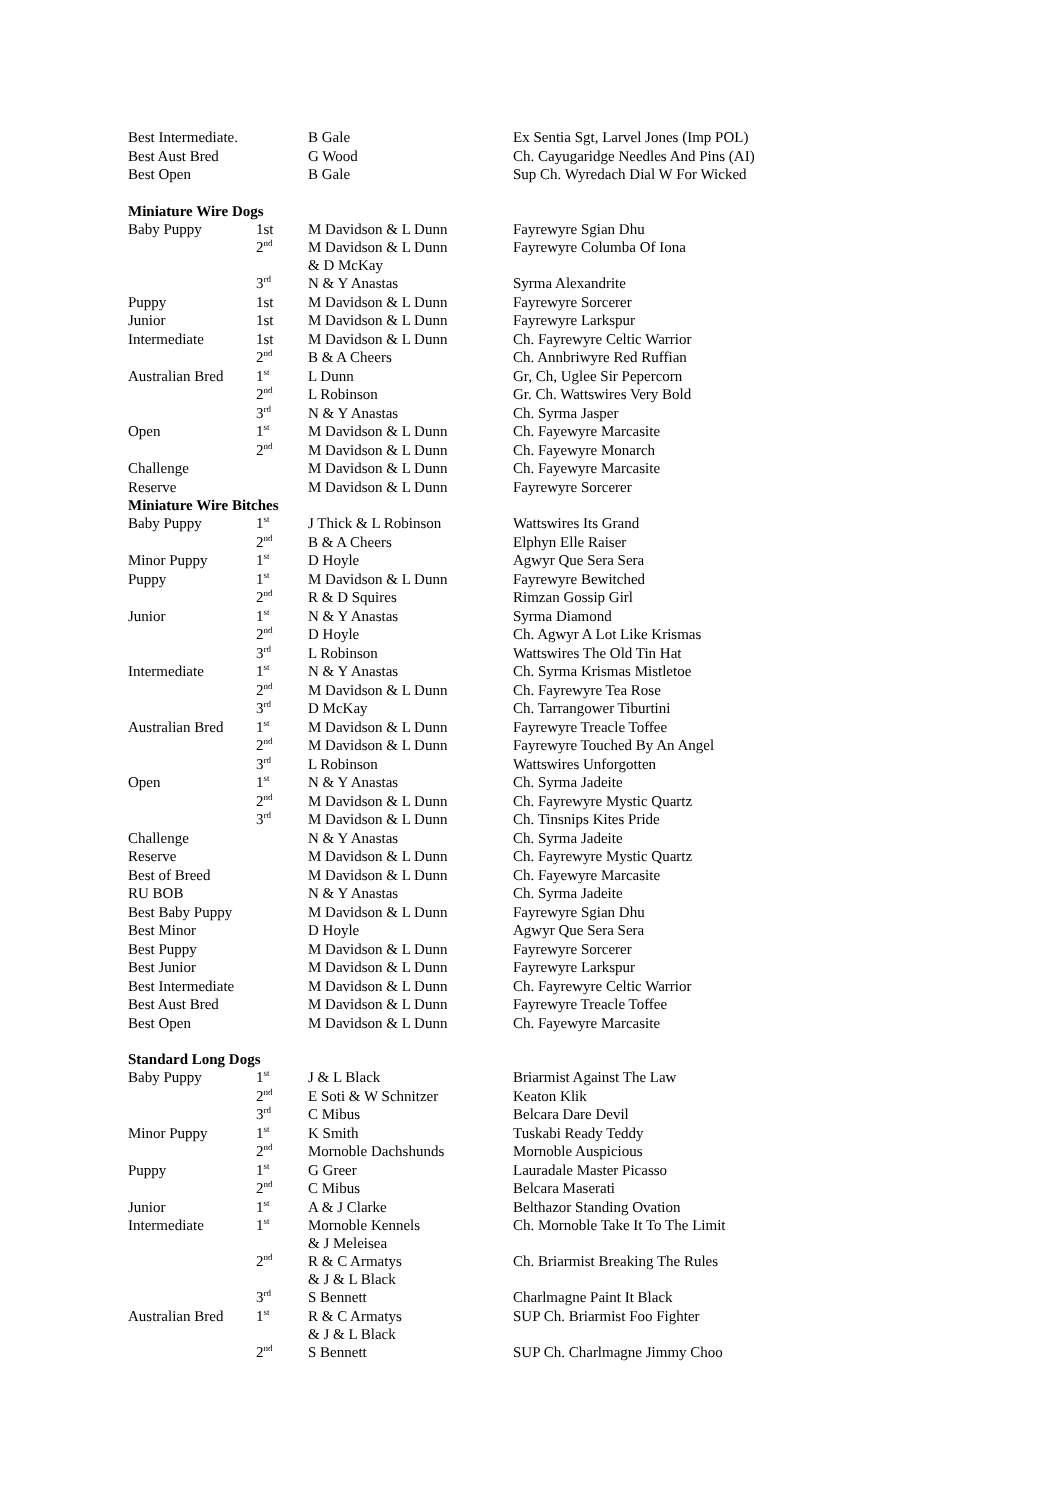| Best Intermediate. | | B Gale | Ex Sentia Sgt, Larvel Jones (Imp POL) |
| Best Aust Bred | | G Wood | Ch. Cayugaridge Needles And Pins (AI) |
| Best Open | | B Gale | Sup Ch. Wyredach Dial W For Wicked |
| Miniature Wire Dogs | | | |
| Baby Puppy | 1st | M Davidson & L Dunn | Fayrewyre Sgian Dhu |
| | 2<sup>nd</sup> | M Davidson & L Dunn & D McKay | Fayrewyre Columba Of Iona |
| | 3<sup>rd</sup> | N & Y Anastas | Syrma Alexandrite |
| Puppy | 1st | M Davidson & L Dunn | Fayrewyre Sorcerer |
| Junior | 1st | M Davidson & L Dunn | Fayrewyre Larkspur |
| Intermediate | 1st | M Davidson & L Dunn | Ch. Fayrewyre Celtic Warrior |
| | 2<sup>nd</sup> | B & A Cheers | Ch. Annbriwyre Red Ruffian |
| Australian Bred | 1<sup>st</sup> | L Dunn | Gr, Ch, Uglee Sir Pepercorn |
| | 2<sup>nd</sup> | L Robinson | Gr. Ch. Wattswires Very Bold |
| | 3<sup>rd</sup> | N & Y Anastas | Ch. Syrma Jasper |
| Open | 1<sup>st</sup> | M Davidson & L Dunn | Ch. Fayewyre Marcasite |
| | 2<sup>nd</sup> | M Davidson & L Dunn | Ch. Fayewyre Monarch |
| Challenge | | M Davidson & L Dunn | Ch. Fayewyre Marcasite |
| Reserve | | M Davidson & L Dunn | Fayrewyre Sorcerer |
| Miniature Wire Bitches | | | |
| Baby Puppy | 1<sup>st</sup> | J Thick & L Robinson | Wattswires Its Grand |
| | 2<sup>nd</sup> | B & A Cheers | Elphyn Elle Raiser |
| Minor Puppy | 1<sup>st</sup> | D Hoyle | Agwyr Que Sera Sera |
| Puppy | 1<sup>st</sup> | M Davidson & L Dunn | Fayrewyre Bewitched |
| | 2<sup>nd</sup> | R & D Squires | Rimzan Gossip Girl |
| Junior | 1<sup>st</sup> | N & Y Anastas | Syrma Diamond |
| | 2<sup>nd</sup> | D Hoyle | Ch. Agwyr A Lot Like Krismas |
| | 3<sup>rd</sup> | L Robinson | Wattswires The Old Tin Hat |
| Intermediate | 1<sup>st</sup> | N & Y Anastas | Ch. Syrma Krismas Mistletoe |
| | 2<sup>nd</sup> | M Davidson & L Dunn | Ch. Fayrewyre Tea Rose |
| | 3<sup>rd</sup> | D McKay | Ch. Tarrangower Tiburtini |
| Australian Bred | 1<sup>st</sup> | M Davidson & L Dunn | Fayrewyre Treacle Toffee |
| | 2<sup>nd</sup> | M Davidson & L Dunn | Fayrewyre Touched By An Angel |
| | 3<sup>rd</sup> | L Robinson | Wattswires Unforgotten |
| Open | 1<sup>st</sup> | N & Y Anastas | Ch. Syrma Jadeite |
| | 2<sup>nd</sup> | M Davidson & L Dunn | Ch. Fayrewyre Mystic Quartz |
| | 3<sup>rd</sup> | M Davidson & L Dunn | Ch. Tinsnips Kites Pride |
| Challenge | | N & Y Anastas | Ch. Syrma Jadeite |
| Reserve | | M Davidson & L Dunn | Ch. Fayrewyre Mystic Quartz |
| Best of Breed | | M Davidson & L Dunn | Ch. Fayewyre Marcasite |
| RU BOB | | N & Y Anastas | Ch. Syrma Jadeite |
| Best Baby Puppy | | M Davidson & L Dunn | Fayrewyre Sgian Dhu |
| Best Minor | | D Hoyle | Agwyr Que Sera Sera |
| Best Puppy | | M Davidson & L Dunn | Fayrewyre Sorcerer |
| Best Junior | | M Davidson & L Dunn | Fayrewyre Larkspur |
| Best Intermediate | | M Davidson & L Dunn | Ch. Fayrewyre Celtic Warrior |
| Best Aust Bred | | M Davidson & L Dunn | Fayrewyre Treacle Toffee |
| Best Open | | M Davidson & L Dunn | Ch. Fayewyre Marcasite |
| Standard Long Dogs | | | |
| Baby Puppy | 1<sup>st</sup> | J & L Black | Briarmist Against The Law |
| | 2<sup>nd</sup> | E Soti & W Schnitzer | Keaton Klik |
| | 3<sup>rd</sup> | C Mibus | Belcara Dare Devil |
| Minor Puppy | 1<sup>st</sup> | K Smith | Tuskabi Ready Teddy |
| | 2<sup>nd</sup> | Mornoble Dachshunds | Mornoble Auspicious |
| Puppy | 1<sup>st</sup> | G Greer | Lauradale Master Picasso |
| | 2<sup>nd</sup> | C Mibus | Belcara Maserati |
| Junior | 1<sup>st</sup> | A & J Clarke | Belthazor Standing Ovation |
| Intermediate | 1<sup>st</sup> | Mornoble Kennels & J Meleisea | Ch. Mornoble Take It To The Limit |
| | 2<sup>nd</sup> | R & C Armatys & J & L Black | Ch. Briarmist Breaking The Rules |
| | 3<sup>rd</sup> | S Bennett | Charlmagne Paint It Black |
| Australian Bred | 1<sup>st</sup> | R & C Armatys & J & L Black | SUP Ch. Briarmist Foo Fighter |
| | 2<sup>nd</sup> | S Bennett | SUP Ch. Charlmagne Jimmy Choo |